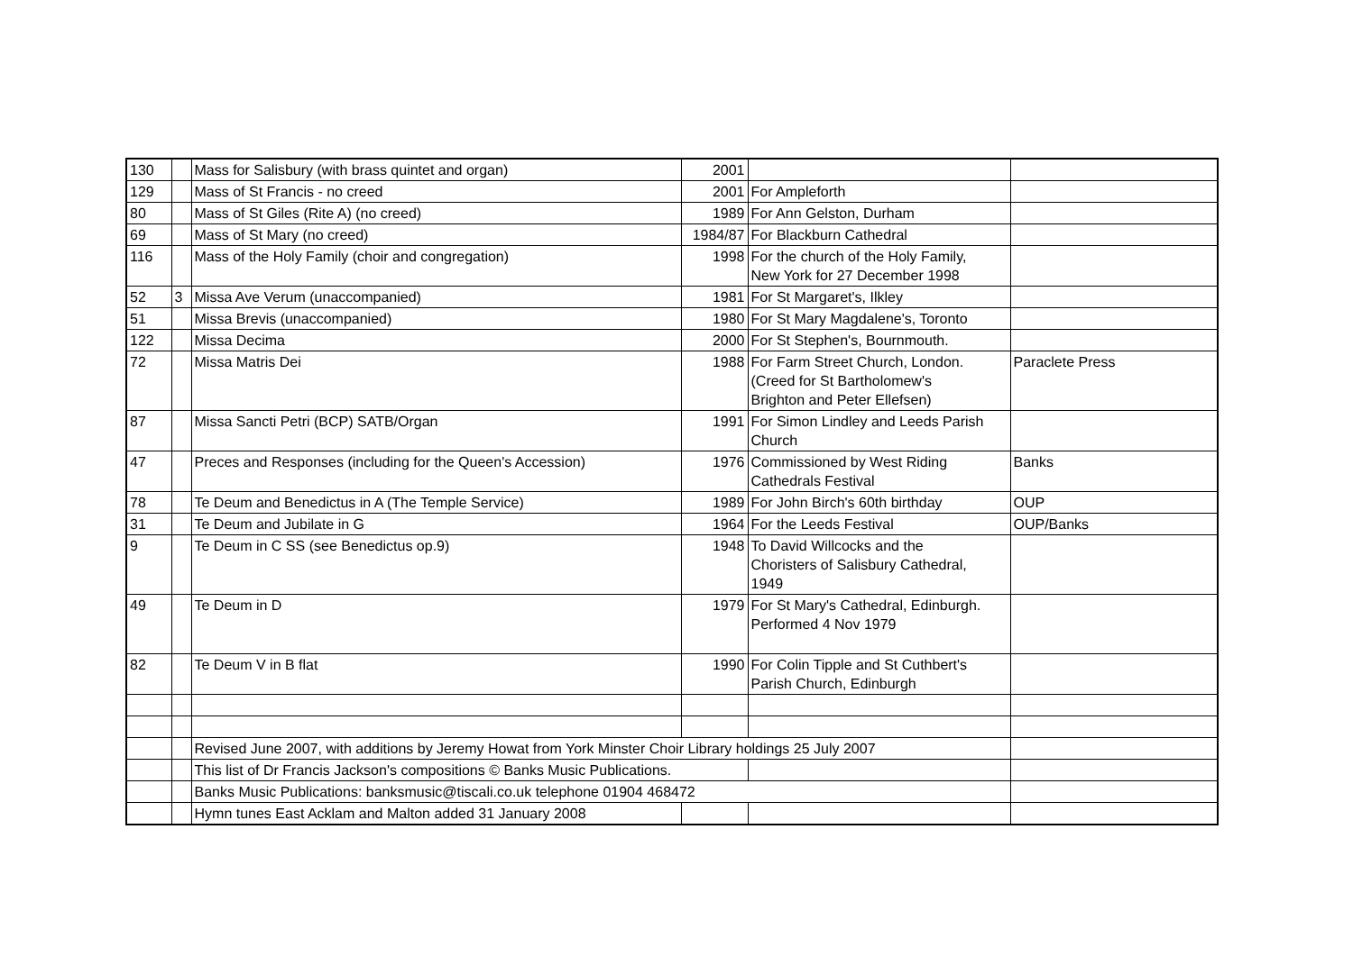| 130 | | Mass for Salisbury (with brass quintet and organ) | 2001 | | |
| 129 | | Mass of St Francis - no creed | 2001 | For Ampleforth | |
| 80 | | Mass of St Giles (Rite A) (no creed) | 1989 | For Ann Gelston, Durham | |
| 69 | | Mass of St Mary (no creed) | 1984/87 | For Blackburn Cathedral | |
| 116 | | Mass of the Holy Family (choir and congregation) | 1998 | For the church of the Holy Family, New York for 27 December 1998 | |
| 52 | 3 | Missa Ave Verum (unaccompanied) | 1981 | For St Margaret's, Ilkley | |
| 51 | | Missa Brevis (unaccompanied) | 1980 | For St Mary Magdalene's, Toronto | |
| 122 | | Missa Decima | 2000 | For St Stephen's, Bournmouth. | |
| 72 | | Missa Matris Dei | 1988 | For Farm Street Church, London. (Creed for St Bartholomew's Brighton and Peter Ellefsen) | Paraclete Press |
| 87 | | Missa Sancti Petri (BCP) SATB/Organ | 1991 | For Simon Lindley and Leeds Parish Church | |
| 47 | | Preces and Responses (including for the Queen's Accession) | 1976 | Commissioned by West Riding Cathedrals Festival | Banks |
| 78 | | Te Deum and Benedictus in A (The Temple Service) | 1989 | For John Birch's 60th birthday | OUP |
| 31 | | Te Deum and Jubilate in G | 1964 | For the Leeds Festival | OUP/Banks |
| 9 | | Te Deum in C SS (see Benedictus op.9) | 1948 | To David Willcocks and the Choristers of Salisbury Cathedral, 1949 | |
| 49 | | Te Deum in D | 1979 | For St Mary's Cathedral, Edinburgh. Performed 4 Nov 1979 | |
| 82 | | Te Deum V in B flat | 1990 | For Colin Tipple and St Cuthbert's Parish Church, Edinburgh | |
| | | Revised June 2007, with additions by Jeremy Howat from York Minster Choir Library holdings 25 July 2007 | | | |
| | | This list of Dr Francis Jackson's compositions © Banks Music Publications. | | | |
| | | Banks Music Publications: banksmusic@tiscali.co.uk telephone 01904 468472 | | | |
| | | Hymn tunes East Acklam and Malton added 31 January 2008 | | | |